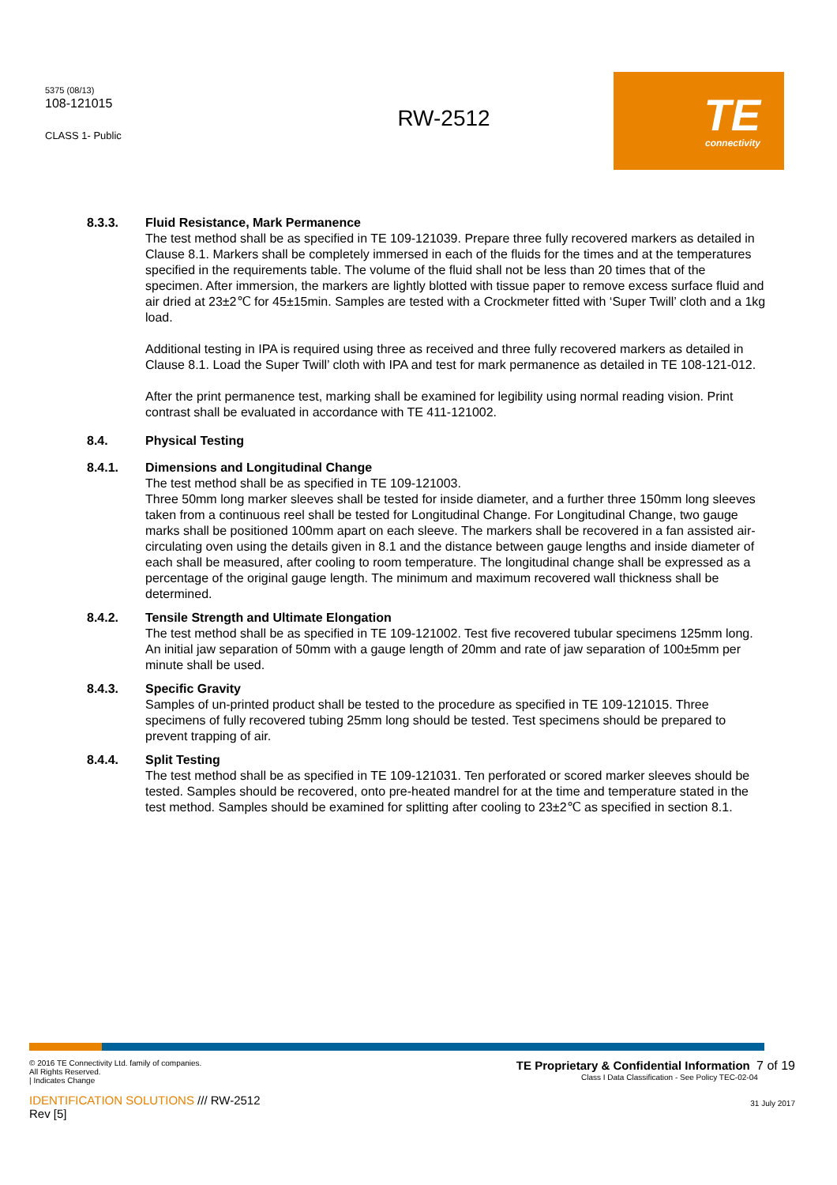5375 (08/13)
108-121015
CLASS 1- Public
RW-2512
TE
connectivity
8.3.3. Fluid Resistance, Mark Permanence
The test method shall be as specified in TE 109-121039. Prepare three fully recovered markers as detailed in Clause 8.1. Markers shall be completely immersed in each of the fluids for the times and at the temperatures specified in the requirements table. The volume of the fluid shall not be less than 20 times that of the specimen. After immersion, the markers are lightly blotted with tissue paper to remove excess surface fluid and air dried at 23±2℃ for 45±15min. Samples are tested with a Crockmeter fitted with ‘Super Twill’ cloth and a 1kg load.
Additional testing in IPA is required using three as received and three fully recovered markers as detailed in Clause 8.1. Load the Super Twill’ cloth with IPA and test for mark permanence as detailed in TE 108-121-012.
After the print permanence test, marking shall be examined for legibility using normal reading vision. Print contrast shall be evaluated in accordance with TE 411-121002.
8.4. Physical Testing
8.4.1. Dimensions and Longitudinal Change
The test method shall be as specified in TE 109-121003.
Three 50mm long marker sleeves shall be tested for inside diameter, and a further three 150mm long sleeves taken from a continuous reel shall be tested for Longitudinal Change. For Longitudinal Change, two gauge marks shall be positioned 100mm apart on each sleeve. The markers shall be recovered in a fan assisted air-circulating oven using the details given in 8.1 and the distance between gauge lengths and inside diameter of each shall be measured, after cooling to room temperature. The longitudinal change shall be expressed as a percentage of the original gauge length. The minimum and maximum recovered wall thickness shall be determined.
8.4.2. Tensile Strength and Ultimate Elongation
The test method shall be as specified in TE 109-121002. Test five recovered tubular specimens 125mm long. An initial jaw separation of 50mm with a gauge length of 20mm and rate of jaw separation of 100±5mm per minute shall be used.
8.4.3. Specific Gravity
Samples of un-printed product shall be tested to the procedure as specified in TE 109-121015. Three specimens of fully recovered tubing 25mm long should be tested. Test specimens should be prepared to prevent trapping of air.
8.4.4. Split Testing
The test method shall be as specified in TE 109-121031. Ten perforated or scored marker sleeves should be tested. Samples should be recovered, onto pre-heated mandrel for at the time and temperature stated in the test method. Samples should be examined for splitting after cooling to 23±2℃ as specified in section 8.1.
© 2016 TE Connectivity Ltd. family of companies.
All Rights Reserved.
| Indicates Change
IDENTIFICATION SOLUTIONS /// RW-2512
Rev [5]
TE Proprietary & Confidential Information 7 of 19
Class I Data Classification - See Policy TEC-02-04
31 July 2017